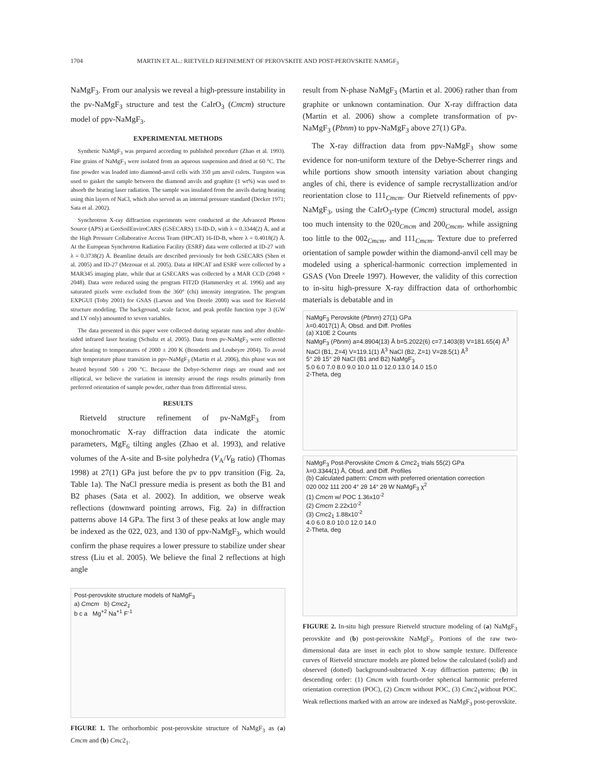1704 MARTIN ET AL.: RIETVELD REFINEMENT OF PEROVSKITE AND POST-PEROVSKITE NAMGF<sub>3</sub>
NaMgF<sub>3</sub>. From our analysis we reveal a high-pressure instability in the pv-NaMgF<sub>3</sub> structure and test the CaIrO<sub>3</sub> (Cmcm) structure model of ppv-NaMgF<sub>3</sub>.
EXPERIMENTAL METHODS
Synthetic NaMgF<sub>3</sub> was prepared according to published procedure (Zhao et al. 1993). Fine grains of NaMgF<sub>3</sub> were isolated from an aqueous suspension and dried at 60 °C. The fine powder was loaded into diamond-anvil cells with 350 µm anvil culets. Tungsten was used to gasket the sample between the diamond anvils and graphite (1 wt%) was used to absorb the heating laser radiation. The sample was insulated from the anvils during heating using thin layers of NaCl, which also served as an internal pressure standard (Decker 1971; Sata et al. 2002).
Synchrotron X-ray diffraction experiments were conducted at the Advanced Photon Source (APS) at GeoSoilEnviroCARS (GSECARS) 13-ID-D, with λ = 0.3344(2) Å, and at the High Pressure Collaborative Access Team (HPCAT) 16-ID-B, where λ = 0.4018(2) Å. At the European Synchrotron Radiation Facility (ESRF) data were collected at ID-27 with λ = 0.3738(2) Å. Beamline details are described previously for both GSECARS (Shen et al. 2005) and ID-27 (Mezouar et al. 2005). Data at HPCAT and ESRF were collected by a MAR345 imaging plate, while that at GSECARS was collected by a MAR CCD (2048 × 2048). Data were reduced using the program FIT2D (Hammersley et al. 1996) and any saturated pixels were excluded from the 360° (chi) intensity integration. The program EXPGUI (Toby 2001) for GSAS (Larson and Von Dreele 2000) was used for Rietveld structure modeling. The background, scale factor, and peak profile function type 3 (GW and LY only) amounted to seven variables.
The data presented in this paper were collected during separate runs and after double-sided infrared laser heating (Schultz et al. 2005). Data from pv-NaMgF<sub>3</sub> were collected after heating to temperatures of 2000 ± 200 K (Benedetti and Loubeyre 2004). To avoid high temperature phase transition in ppv-NaMgF<sub>3</sub> (Martin et al. 2006), this phase was not heated beyond 500 ± 200 °C. Because the Debye-Scherrer rings are round and not elliptical, we believe the variation in intensity around the rings results primarily from preferred orientation of sample powder, rather than from differential stress.
RESULTS
Rietveld structure refinement of pv-NaMgF<sub>3</sub> from monochromatic X-ray diffraction data indicate the atomic parameters, MgF<sub>6</sub> tilting angles (Zhao et al. 1993), and relative volumes of the A-site and B-site polyhedra (V<sub>A</sub>/V<sub>B</sub> ratio) (Thomas 1998) at 27(1) GPa just before the pv to ppv transition (Fig. 2a, Table 1a). The NaCl pressure media is present as both the B1 and B2 phases (Sata et al. 2002). In addition, we observe weak reflections (downward pointing arrows, Fig. 2a) in diffraction patterns above 14 GPa. The first 3 of these peaks at low angle may be indexed as the 022, 023, and 130 of ppv-NaMgF<sub>3</sub>, which would confirm the phase requires a lower pressure to stabilize under shear stress (Liu et al. 2005). We believe the final 2 reflections at high angle
Post-perovskite structure models of NaMgF<sub>3</sub>
a) Cmcm b) Cmc2<sub>1</sub>
b c a Mg<sup>+2</sup> Na<sup>+1</sup> F<sup>-1</sup>
FIGURE 1. The orthorhombic post-perovskite structure of NaMgF<sub>3</sub> as (a) Cmcm and (b) Cmc2<sub>1</sub>.
result from N-phase NaMgF<sub>3</sub> (Martin et al. 2006) rather than from graphite or unknown contamination. Our X-ray diffraction data (Martin et al. 2006) show a complete transformation of pv-NaMgF<sub>3</sub> (Pbnm) to ppv-NaMgF<sub>3</sub> above 27(1) GPa.
The X-ray diffraction data from ppv-NaMgF<sub>3</sub> show some evidence for non-uniform texture of the Debye-Scherrer rings and while portions show smooth intensity variation about changing angles of chi, there is evidence of sample recrystallization and/or reorientation close to 111<sub>Cmcm</sub>. Our Rietveld refinements of ppv-NaMgF<sub>3</sub>, using the CaIrO<sub>3</sub>-type (Cmcm) structural model, assign too much intensity to the 020<sub>Cmcm</sub> and 200<sub>Cmcm</sub>, while assigning too little to the 002<sub>Cmcm</sub>, and 111<sub>Cmcm</sub>. Texture due to preferred orientation of sample powder within the diamond-anvil cell may be modeled using a spherical-harmonic correction implemented in GSAS (Von Dreele 1997). However, the validity of this correction to in-situ high-pressure X-ray diffraction data of orthorhombic materials is debatable and in
NaMgF<sub>3</sub> Perovskite (Pbnm) 27(1) GPa
λ=0.4017(1) Å, Obsd. and Diff. Profiles
(a) X10E 2 Counts
NaMgF<sub>3</sub> (Pbnm) a=4.8904(13) Å b=5.2022(6) c=7.1403(8) V=181.65(4) Å<sup>3</sup>
NaCl (B1, Z=4) V=119.1(1) Å<sup>3</sup> NaCl (B2, Z=1) V=28.5(1) Å<sup>3</sup>
5° 2θ 15° 2θ NaCl (B1 and B2) NaMgF<sub>3</sub>
5.0 6.0 7.0 8.0 9.0 10.0 11.0 12.0 13.0 14.0 15.0
2-Theta, deg
NaMgF<sub>3</sub> Post-Perovskite Cmcm & Cmc2<sub>1</sub> trials 55(2) GPa
λ=0.3344(1) Å, Obsd. and Diff. Profiles
(b) Calculated pattern: Cmcm with preferred orientation correction
020 002 111 200 4° 2θ 14° 2θ W NaMgF<sub>3</sub> χ<sup>2</sup>
(1) Cmcm w/ POC 1.36x10<sup>-2</sup>
(2) Cmcm 2.22x10<sup>-2</sup>
(3) Cmc2<sub>1</sub> 1.88x10<sup>-2</sup>
4.0 6.0 8.0 10.0 12.0 14.0
2-Theta, deg
FIGURE 2. In-situ high pressure Rietveld structure modeling of (a) NaMgF<sub>3</sub> perovskite and (b) post-perovskite NaMgF<sub>3</sub>. Portions of the raw two-dimensional data are inset in each plot to show sample texture. Difference curves of Rietveld structure models are plotted below the calculated (solid) and observed (dotted) background-subtracted X-ray diffraction patterns; (b) in descending order: (1) Cmcm with fourth-order spherical harmonic preferred orientation correction (POC), (2) Cmcm without POC, (3) Cmc2<sub>1</sub>without POC. Weak reflections marked with an arrow are indexed as NaMgF<sub>3</sub> post-perovskite.